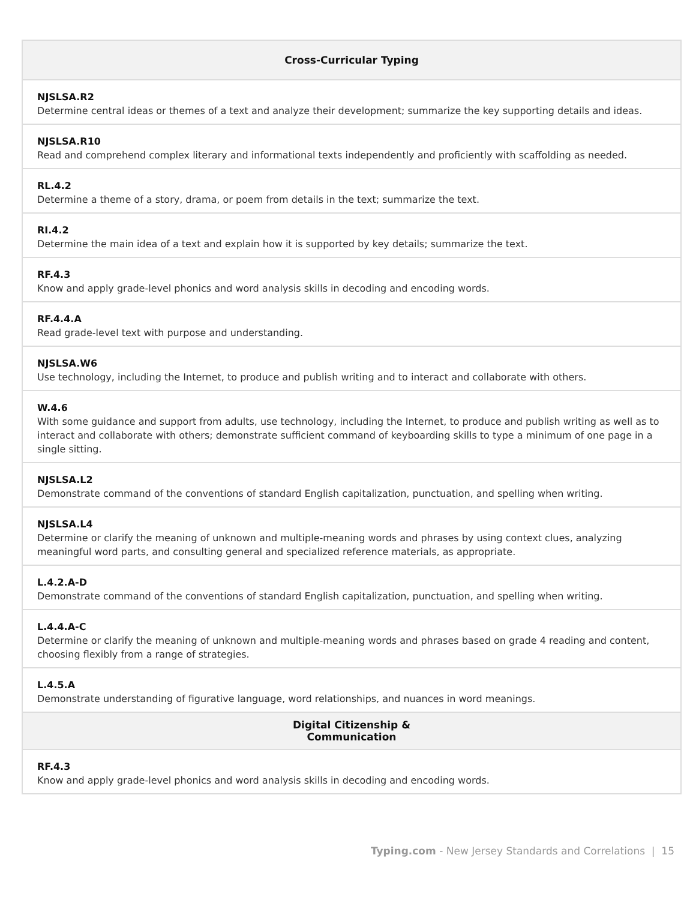| Cross-Curricular Typing |
| --- |
| NJSLSA.R2 Determine central ideas or themes of a text and analyze their development; summarize the key supporting details and ideas. |
| NJSLSA.R10 Read and comprehend complex literary and informational texts independently and proficiently with scaffolding as needed. |
| RL.4.2 Determine a theme of a story, drama, or poem from details in the text; summarize the text. |
| RI.4.2 Determine the main idea of a text and explain how it is supported by key details; summarize the text. |
| RF.4.3 Know and apply grade-level phonics and word analysis skills in decoding and encoding words. |
| RF.4.4.A Read grade-level text with purpose and understanding. |
| NJSLSA.W6 Use technology, including the Internet, to produce and publish writing and to interact and collaborate with others. |
| W.4.6 With some guidance and support from adults, use technology, including the Internet, to produce and publish writing as well as to interact and collaborate with others; demonstrate sufficient command of keyboarding skills to type a minimum of one page in a single sitting. |
| NJSLSA.L2 Demonstrate command of the conventions of standard English capitalization, punctuation, and spelling when writing. |
| NJSLSA.L4 Determine or clarify the meaning of unknown and multiple-meaning words and phrases by using context clues, analyzing meaningful word parts, and consulting general and specialized reference materials, as appropriate. |
| L.4.2.A-D Demonstrate command of the conventions of standard English capitalization, punctuation, and spelling when writing. |
| L.4.4.A-C Determine or clarify the meaning of unknown and multiple-meaning words and phrases based on grade 4 reading and content, choosing flexibly from a range of strategies. |
| L.4.5.A Demonstrate understanding of figurative language, word relationships, and nuances in word meanings. |
| Digital Citizenship & Communication |
| RF.4.3 Know and apply grade-level phonics and word analysis skills in decoding and encoding words. |
Typing.com - New Jersey Standards and Correlations | 15